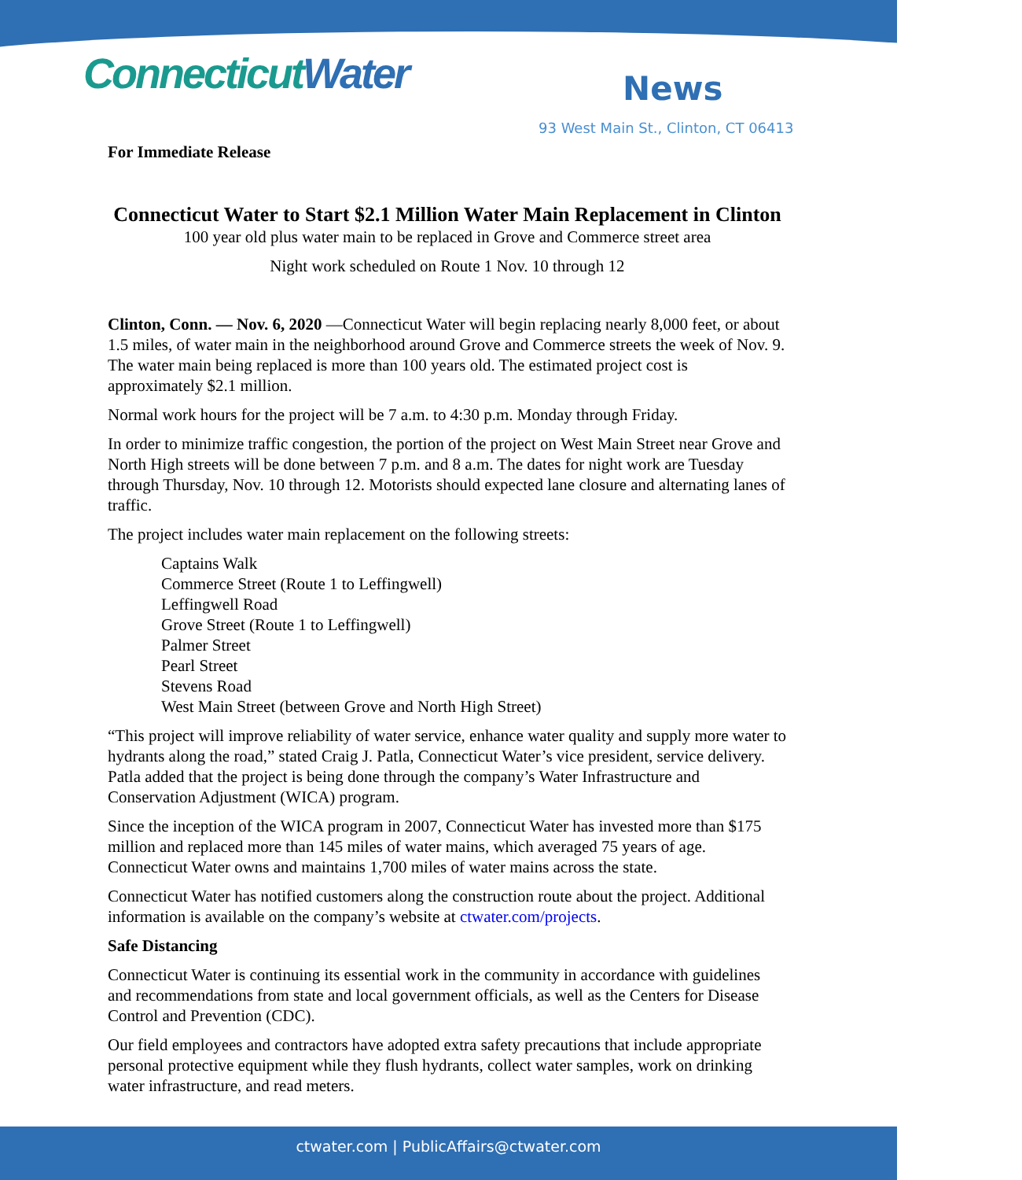ConnecticutWater News
93 West Main St., Clinton, CT 06413
For Immediate Release
Connecticut Water to Start $2.1 Million Water Main Replacement in Clinton
100 year old plus water main to be replaced in Grove and Commerce street area
Night work scheduled on Route 1 Nov. 10 through 12
Clinton, Conn. — Nov. 6, 2020 —Connecticut Water will begin replacing nearly 8,000 feet, or about 1.5 miles, of water main in the neighborhood around Grove and Commerce streets the week of Nov. 9. The water main being replaced is more than 100 years old. The estimated project cost is approximately $2.1 million.
Normal work hours for the project will be 7 a.m. to 4:30 p.m. Monday through Friday.
In order to minimize traffic congestion, the portion of the project on West Main Street near Grove and North High streets will be done between 7 p.m. and 8 a.m. The dates for night work are Tuesday through Thursday, Nov. 10 through 12. Motorists should expected lane closure and alternating lanes of traffic.
The project includes water main replacement on the following streets:
Captains Walk
Commerce Street (Route 1 to Leffingwell)
Leffingwell Road
Grove Street (Route 1 to Leffingwell)
Palmer Street
Pearl Street
Stevens Road
West Main Street (between Grove and North High Street)
“This project will improve reliability of water service, enhance water quality and supply more water to hydrants along the road,” stated Craig J. Patla, Connecticut Water’s vice president, service delivery. Patla added that the project is being done through the company’s Water Infrastructure and Conservation Adjustment (WICA) program.
Since the inception of the WICA program in 2007, Connecticut Water has invested more than $175 million and replaced more than 145 miles of water mains, which averaged 75 years of age. Connecticut Water owns and maintains 1,700 miles of water mains across the state.
Connecticut Water has notified customers along the construction route about the project. Additional information is available on the company’s website at ctwater.com/projects.
Safe Distancing
Connecticut Water is continuing its essential work in the community in accordance with guidelines and recommendations from state and local government officials, as well as the Centers for Disease Control and Prevention (CDC).
Our field employees and contractors have adopted extra safety precautions that include appropriate personal protective equipment while they flush hydrants, collect water samples, work on drinking water infrastructure, and read meters.
ctwater.com | PublicAffairs@ctwater.com